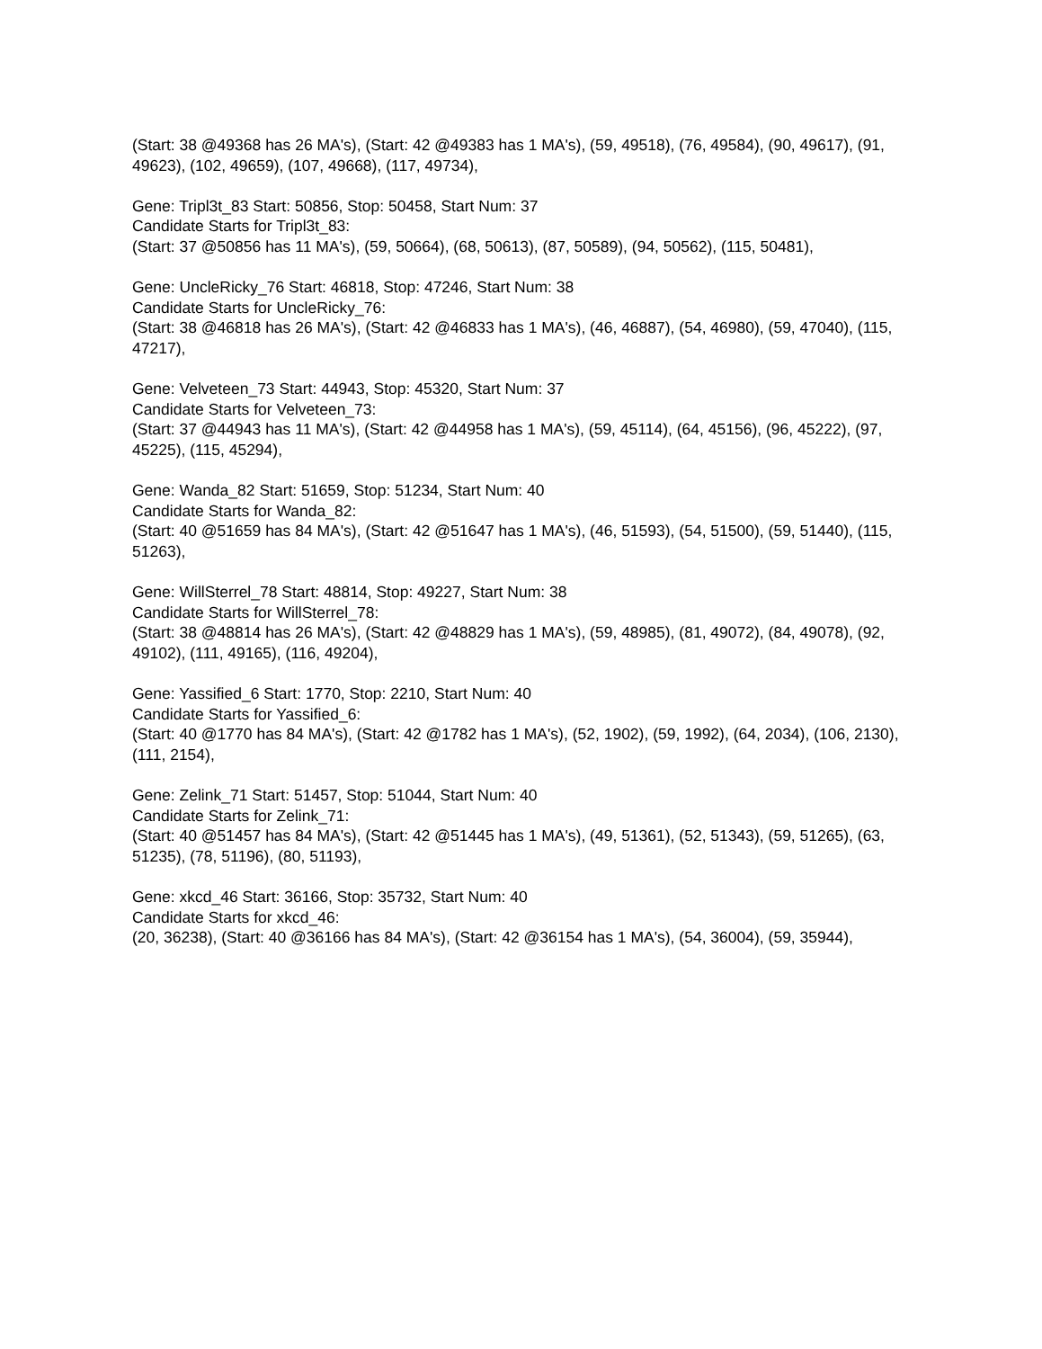(Start: 38 @49368 has 26 MA's), (Start: 42 @49383 has 1 MA's), (59, 49518), (76, 49584), (90, 49617), (91, 49623), (102, 49659), (107, 49668), (117, 49734),
Gene: Tripl3t_83 Start: 50856, Stop: 50458, Start Num: 37
Candidate Starts for Tripl3t_83:
(Start: 37 @50856 has 11 MA's), (59, 50664), (68, 50613), (87, 50589), (94, 50562), (115, 50481),
Gene: UncleRicky_76 Start: 46818, Stop: 47246, Start Num: 38
Candidate Starts for UncleRicky_76:
(Start: 38 @46818 has 26 MA's), (Start: 42 @46833 has 1 MA's), (46, 46887), (54, 46980), (59, 47040), (115, 47217),
Gene: Velveteen_73 Start: 44943, Stop: 45320, Start Num: 37
Candidate Starts for Velveteen_73:
(Start: 37 @44943 has 11 MA's), (Start: 42 @44958 has 1 MA's), (59, 45114), (64, 45156), (96, 45222), (97, 45225), (115, 45294),
Gene: Wanda_82 Start: 51659, Stop: 51234, Start Num: 40
Candidate Starts for Wanda_82:
(Start: 40 @51659 has 84 MA's), (Start: 42 @51647 has 1 MA's), (46, 51593), (54, 51500), (59, 51440), (115, 51263),
Gene: WillSterrel_78 Start: 48814, Stop: 49227, Start Num: 38
Candidate Starts for WillSterrel_78:
(Start: 38 @48814 has 26 MA's), (Start: 42 @48829 has 1 MA's), (59, 48985), (81, 49072), (84, 49078), (92, 49102), (111, 49165), (116, 49204),
Gene: Yassified_6 Start: 1770, Stop: 2210, Start Num: 40
Candidate Starts for Yassified_6:
(Start: 40 @1770 has 84 MA's), (Start: 42 @1782 has 1 MA's), (52, 1902), (59, 1992), (64, 2034), (106, 2130), (111, 2154),
Gene: Zelink_71 Start: 51457, Stop: 51044, Start Num: 40
Candidate Starts for Zelink_71:
(Start: 40 @51457 has 84 MA's), (Start: 42 @51445 has 1 MA's), (49, 51361), (52, 51343), (59, 51265), (63, 51235), (78, 51196), (80, 51193),
Gene: xkcd_46 Start: 36166, Stop: 35732, Start Num: 40
Candidate Starts for xkcd_46:
(20, 36238), (Start: 40 @36166 has 84 MA's), (Start: 42 @36154 has 1 MA's), (54, 36004), (59, 35944),